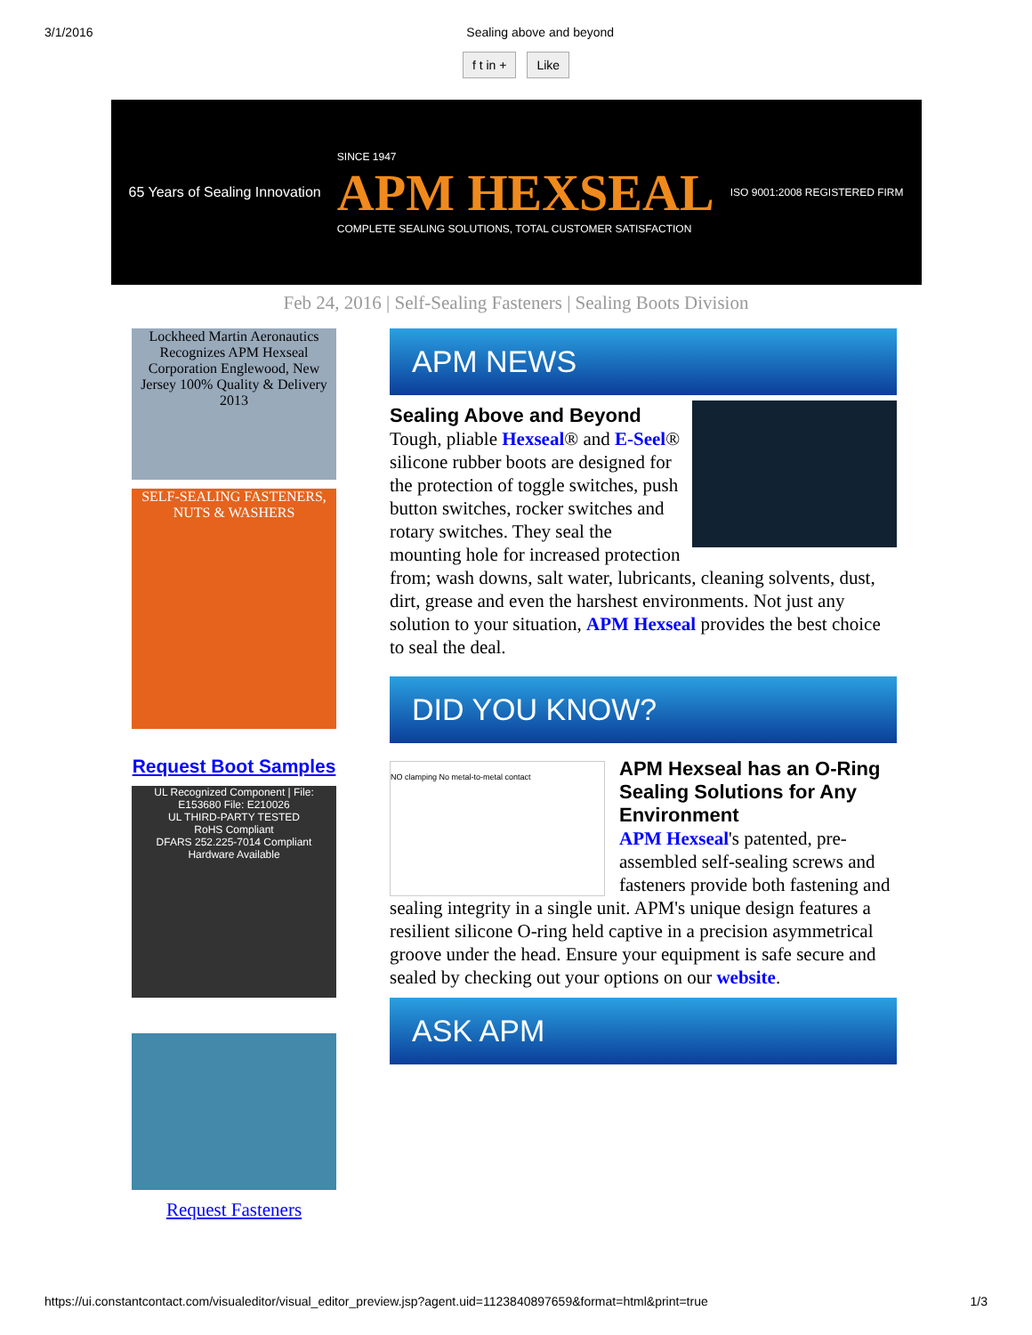3/1/2016 Sealing above and beyond
f t in + Like
65 Years of Sealing Innovation
SINCE 1947
APM HEXSEAL
COMPLETE SEALING SOLUTIONS, TOTAL CUSTOMER SATISFACTION
ISO 9001:2008 REGISTERED FIRM
Feb 24, 2016 | Self-Sealing Fasteners | Sealing Boots Division
Lockheed Martin Aeronautics Recognizes APM Hexseal Corporation Englewood, New Jersey 100% Quality & Delivery 2013
SELF-SEALING FASTENERS, NUTS & WASHERS
Request Boot Samples
UL Recognized Component | File: E153680 File: E210026
UL THIRD-PARTY TESTED
RoHS Compliant
DFARS 252.225-7014 Compliant Hardware Available
Request Fasteners
APM NEWS
Sealing Above and Beyond
Tough, pliable Hexseal® and E-Seel® silicone rubber boots are designed for the protection of toggle switches, push button switches, rocker switches and rotary switches. They seal the mounting hole for increased protection from; wash downs, salt water, lubricants, cleaning solvents, dust, dirt, grease and even the harshest environments. Not just any solution to your situation, APM Hexseal provides the best choice to seal the deal.
DID YOU KNOW?
NO clamping No metal-to-metal contact
APM Hexseal has an O-Ring Sealing Solutions for Any Environment
APM Hexseal's patented, pre-assembled self-sealing screws and fasteners provide both fastening and sealing integrity in a single unit. APM's unique design features a resilient silicone O-ring held captive in a precision asymmetrical groove under the head. Ensure your equipment is safe secure and sealed by checking out your options on our website.
ASK APM
https://ui.constantcontact.com/visualeditor/visual_editor_preview.jsp?agent.uid=1123840897659&format=html&print=true 1/3